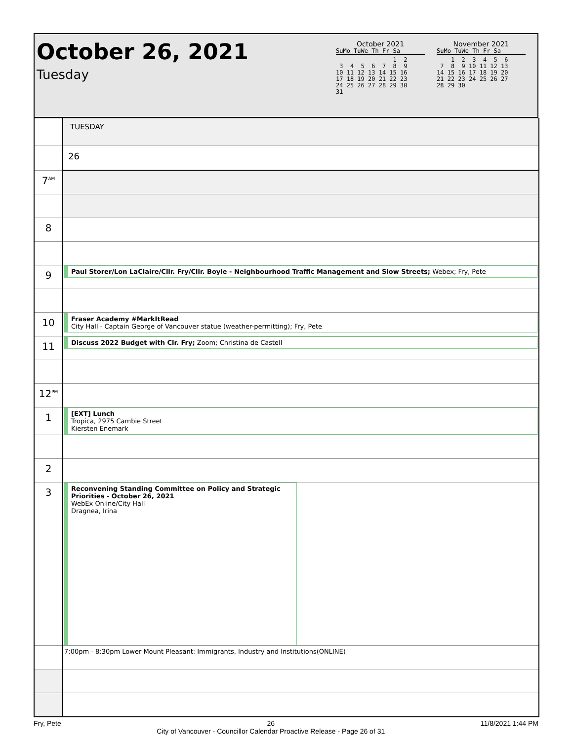October 26, 2021
Tuesday
October 2021
SuMo TuWe Th Fr Sa
                1  2
 3  4  5  6  7  8  9
10 11 12 13 14 15 16
17 18 19 20 21 22 23
24 25 26 27 28 29 30
31
November 2021
SuMo TuWe Th Fr Sa
    1  2  3  4  5  6
 7  8  9 10 11 12 13
14 15 16 17 18 19 20
21 22 23 24 25 26 27
28 29 30
| | TUESDAY |
| | 26 |
| 7<sup>AM</sup> | |
| 8 | |
| 9 | Paul Storer/Lon LaClaire/Cllr. Fry/Cllr. Boyle - Neighbourhood Traffic Management and Slow Streets; Webex; Fry, Pete |
| 10 | Fraser Academy #MarkItRead City Hall - Captain George of Vancouver statue (weather-permitting); Fry, Pete |
| 11 | Discuss 2022 Budget with Clr. Fry; Zoom; Christina de Castell |
| 12<sup>PM</sup> | |
| 1 | [EXT] Lunch Tropica, 2975 Cambie Street Kiersten Enemark |
| 2 | |
| 3 | Reconvening Standing Committee on Policy and Strategic Priorities - October 26, 2021 WebEx Online/City Hall Dragnea, Irina |
| | 7:00pm - 8:30pm Lower Mount Pleasant: Immigrants, Industry and Institutions(ONLINE) |
Fry, Pete 26
City of Vancouver - Councillor Calendar Proactive Release - Page 26 of 31 11/8/2021 1:44 PM